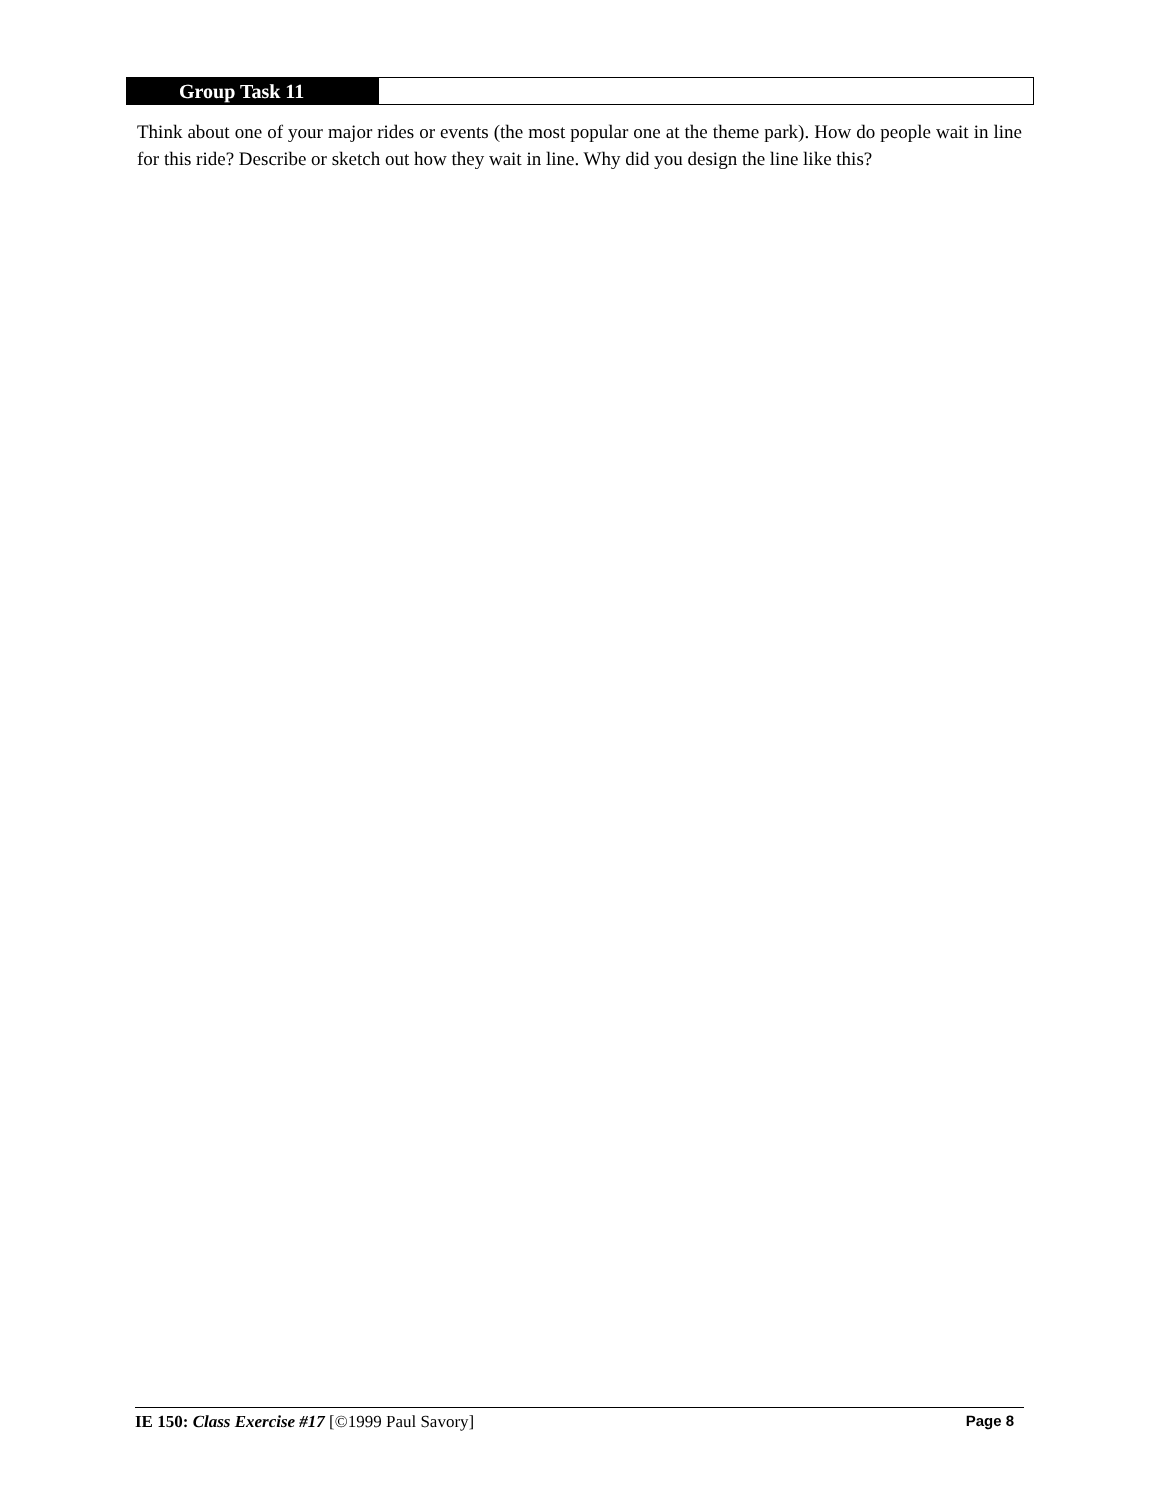Group Task 11
Think about one of your major rides or events (the most popular one at the theme park). How do people wait in line for this ride? Describe or sketch out how they wait in line. Why did you design the line like this?
IE 150: Class Exercise #17 [©1999 Paul Savory] Page 8